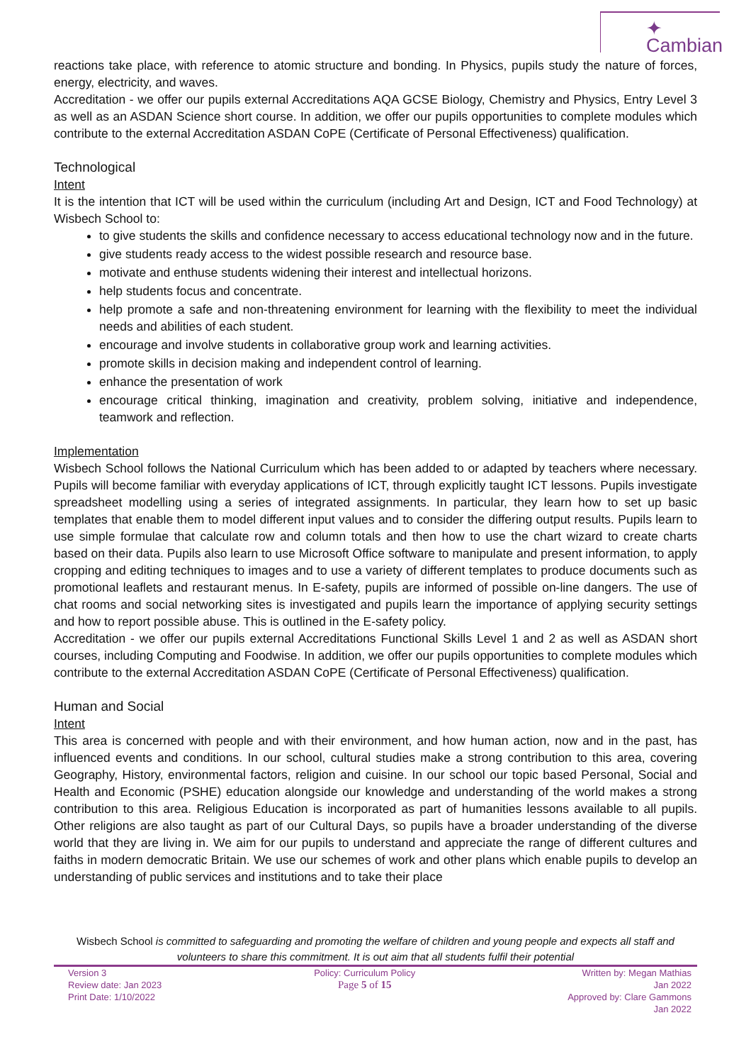✦ Cambian
reactions take place, with reference to atomic structure and bonding. In Physics, pupils study the nature of forces, energy, electricity, and waves.
Accreditation - we offer our pupils external Accreditations AQA GCSE Biology, Chemistry and Physics, Entry Level 3 as well as an ASDAN Science short course. In addition, we offer our pupils opportunities to complete modules which contribute to the external Accreditation ASDAN CoPE (Certificate of Personal Effectiveness) qualification.
Technological
Intent
It is the intention that ICT will be used within the curriculum (including Art and Design, ICT and Food Technology) at Wisbech School to:
to give students the skills and confidence necessary to access educational technology now and in the future.
give students ready access to the widest possible research and resource base.
motivate and enthuse students widening their interest and intellectual horizons.
help students focus and concentrate.
help promote a safe and non-threatening environment for learning with the flexibility to meet the individual needs and abilities of each student.
encourage and involve students in collaborative group work and learning activities.
promote skills in decision making and independent control of learning.
enhance the presentation of work
encourage critical thinking, imagination and creativity, problem solving, initiative and independence, teamwork and reflection.
Implementation
Wisbech School follows the National Curriculum which has been added to or adapted by teachers where necessary. Pupils will become familiar with everyday applications of ICT, through explicitly taught ICT lessons. Pupils investigate spreadsheet modelling using a series of integrated assignments. In particular, they learn how to set up basic templates that enable them to model different input values and to consider the differing output results. Pupils learn to use simple formulae that calculate row and column totals and then how to use the chart wizard to create charts based on their data. Pupils also learn to use Microsoft Office software to manipulate and present information, to apply cropping and editing techniques to images and to use a variety of different templates to produce documents such as promotional leaflets and restaurant menus. In E-safety, pupils are informed of possible on-line dangers. The use of chat rooms and social networking sites is investigated and pupils learn the importance of applying security settings and how to report possible abuse. This is outlined in the E-safety policy.
Accreditation - we offer our pupils external Accreditations Functional Skills Level 1 and 2 as well as ASDAN short courses, including Computing and Foodwise. In addition, we offer our pupils opportunities to complete modules which contribute to the external Accreditation ASDAN CoPE (Certificate of Personal Effectiveness) qualification.
Human and Social
Intent
This area is concerned with people and with their environment, and how human action, now and in the past, has influenced events and conditions. In our school, cultural studies make a strong contribution to this area, covering Geography, History, environmental factors, religion and cuisine. In our school our topic based Personal, Social and Health and Economic (PSHE) education alongside our knowledge and understanding of the world makes a strong contribution to this area. Religious Education is incorporated as part of humanities lessons available to all pupils. Other religions are also taught as part of our Cultural Days, so pupils have a broader understanding of the diverse world that they are living in. We aim for our pupils to understand and appreciate the range of different cultures and faiths in modern democratic Britain. We use our schemes of work and other plans which enable pupils to develop an understanding of public services and institutions and to take their place
Wisbech School is committed to safeguarding and promoting the welfare of children and young people and expects all staff and volunteers to share this commitment. It is out aim that all students fulfil their potential
Version 3
Review date: Jan 2023
Print Date: 1/10/2022
Policy: Curriculum Policy
Page 5 of 15
Written by: Megan Mathias
Jan 2022
Approved by: Clare Gammons
Jan 2022